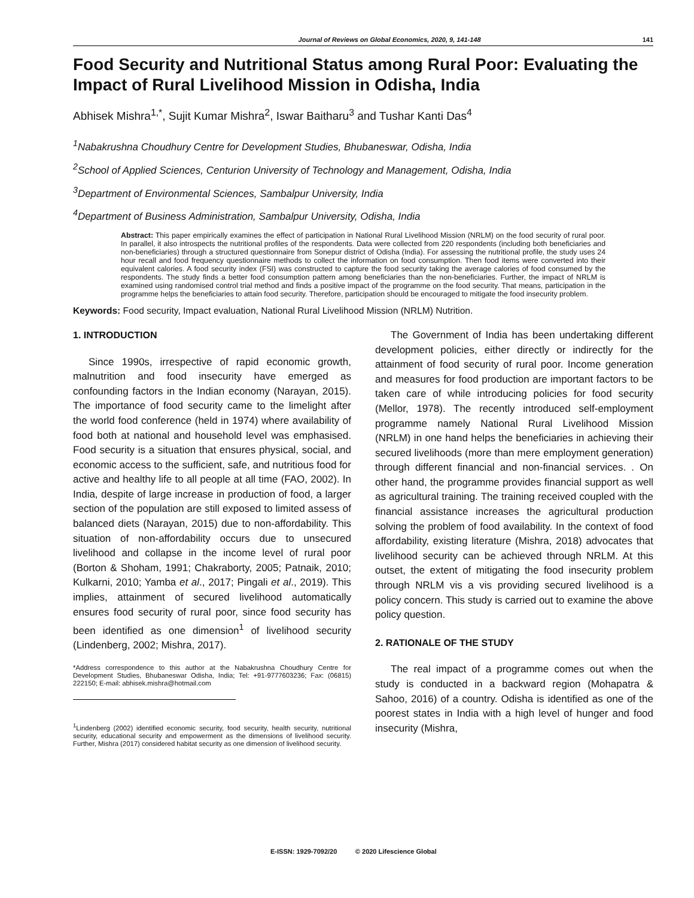Journal of Reviews on Global Economics, 2020, 9, 141-148 141
Food Security and Nutritional Status among Rural Poor: Evaluating the Impact of Rural Livelihood Mission in Odisha, India
Abhisek Mishra<sup>1,*</sup>, Sujit Kumar Mishra<sup>2</sup>, Iswar Baitharu<sup>3</sup> and Tushar Kanti Das<sup>4</sup>
<sup>1</sup> Nabakrushna Choudhury Centre for Development Studies, Bhubaneswar, Odisha, India
<sup>2</sup> School of Applied Sciences, Centurion University of Technology and Management, Odisha, India
<sup>3</sup> Department of Environmental Sciences, Sambalpur University, India
<sup>4</sup> Department of Business Administration, Sambalpur University, Odisha, India
Abstract: This paper empirically examines the effect of participation in National Rural Livelihood Mission (NRLM) on the food security of rural poor. In parallel, it also introspects the nutritional profiles of the respondents. Data were collected from 220 respondents (including both beneficiaries and non-beneficiaries) through a structured questionnaire from Sonepur district of Odisha (India). For assessing the nutritional profile, the study uses 24 hour recall and food frequency questionnaire methods to collect the information on food consumption. Then food items were converted into their equivalent calories. A food security index (FSI) was constructed to capture the food security taking the average calories of food consumed by the respondents. The study finds a better food consumption pattern among beneficiaries than the non-beneficiaries. Further, the impact of NRLM is examined using randomised control trial method and finds a positive impact of the programme on the food security. That means, participation in the programme helps the beneficiaries to attain food security. Therefore, participation should be encouraged to mitigate the food insecurity problem.
Keywords: Food security, Impact evaluation, National Rural Livelihood Mission (NRLM) Nutrition.
1. INTRODUCTION
Since 1990s, irrespective of rapid economic growth, malnutrition and food insecurity have emerged as confounding factors in the Indian economy (Narayan, 2015). The importance of food security came to the limelight after the world food conference (held in 1974) where availability of food both at national and household level was emphasised. Food security is a situation that ensures physical, social, and economic access to the sufficient, safe, and nutritious food for active and healthy life to all people at all time (FAO, 2002). In India, despite of large increase in production of food, a larger section of the population are still exposed to limited assess of balanced diets (Narayan, 2015) due to non-affordability. This situation of non-affordability occurs due to unsecured livelihood and collapse in the income level of rural poor (Borton & Shoham, 1991; Chakraborty, 2005; Patnaik, 2010; Kulkarni, 2010; Yamba et al., 2017; Pingali et al., 2019). This implies, attainment of secured livelihood automatically ensures food security of rural poor, since food security has been identified as one dimension<sup>1</sup> of livelihood security (Lindenberg, 2002; Mishra, 2017).
*Address correspondence to this author at the Nabakrushna Choudhury Centre for Development Studies, Bhubaneswar Odisha, India; Tel: +91-9777603236; Fax: (06815) 222150; E-mail: abhisek.mishra@hotmail.com
<sup>1</sup> Lindenberg (2002) identified economic security, food security, health security, nutritional security, educational security and empowerment as the dimensions of livelihood security. Further, Mishra (2017) considered habitat security as one dimension of livelihood security.
The Government of India has been undertaking different development policies, either directly or indirectly for the attainment of food security of rural poor. Income generation and measures for food production are important factors to be taken care of while introducing policies for food security (Mellor, 1978). The recently introduced self-employment programme namely National Rural Livelihood Mission (NRLM) in one hand helps the beneficiaries in achieving their secured livelihoods (more than mere employment generation) through different financial and non-financial services. . On other hand, the programme provides financial support as well as agricultural training. The training received coupled with the financial assistance increases the agricultural production solving the problem of food availability. In the context of food affordability, existing literature (Mishra, 2018) advocates that livelihood security can be achieved through NRLM. At this outset, the extent of mitigating the food insecurity problem through NRLM vis a vis providing secured livelihood is a policy concern. This study is carried out to examine the above policy question.
2. RATIONALE OF THE STUDY
The real impact of a programme comes out when the study is conducted in a backward region (Mohapatra & Sahoo, 2016) of a country. Odisha is identified as one of the poorest states in India with a high level of hunger and food insecurity (Mishra,
E-ISSN: 1929-7092/20 © 2020 Lifescience Global